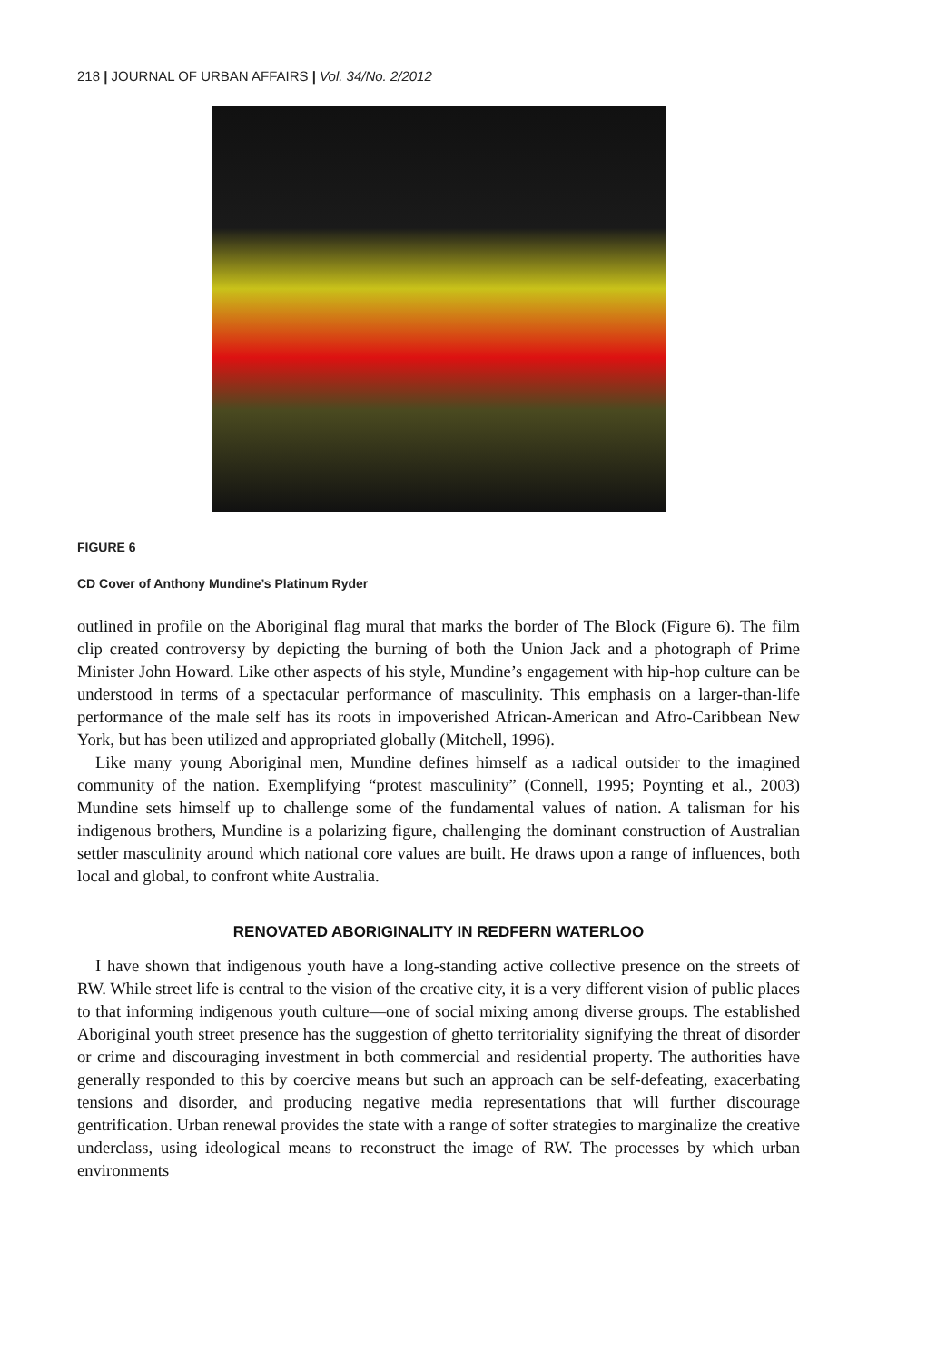218 | JOURNAL OF URBAN AFFAIRS | Vol. 34/No. 2/2012
FIGURE 6
CD Cover of Anthony Mundine’s Platinum Ryder
outlined in profile on the Aboriginal flag mural that marks the border of The Block (Figure 6). The film clip created controversy by depicting the burning of both the Union Jack and a photograph of Prime Minister John Howard. Like other aspects of his style, Mundine’s engagement with hip-hop culture can be understood in terms of a spectacular performance of masculinity. This emphasis on a larger-than-life performance of the male self has its roots in impoverished African-American and Afro-Caribbean New York, but has been utilized and appropriated globally (Mitchell, 1996).
Like many young Aboriginal men, Mundine defines himself as a radical outsider to the imagined community of the nation. Exemplifying “protest masculinity” (Connell, 1995; Poynting et al., 2003) Mundine sets himself up to challenge some of the fundamental values of nation. A talisman for his indigenous brothers, Mundine is a polarizing figure, challenging the dominant construction of Australian settler masculinity around which national core values are built. He draws upon a range of influences, both local and global, to confront white Australia.
RENOVATED ABORIGINALITY IN REDFERN WATERLOO
I have shown that indigenous youth have a long-standing active collective presence on the streets of RW. While street life is central to the vision of the creative city, it is a very different vision of public places to that informing indigenous youth culture—one of social mixing among diverse groups. The established Aboriginal youth street presence has the suggestion of ghetto territoriality signifying the threat of disorder or crime and discouraging investment in both commercial and residential property. The authorities have generally responded to this by coercive means but such an approach can be self-defeating, exacerbating tensions and disorder, and producing negative media representations that will further discourage gentrification. Urban renewal provides the state with a range of softer strategies to marginalize the creative underclass, using ideological means to reconstruct the image of RW. The processes by which urban environments